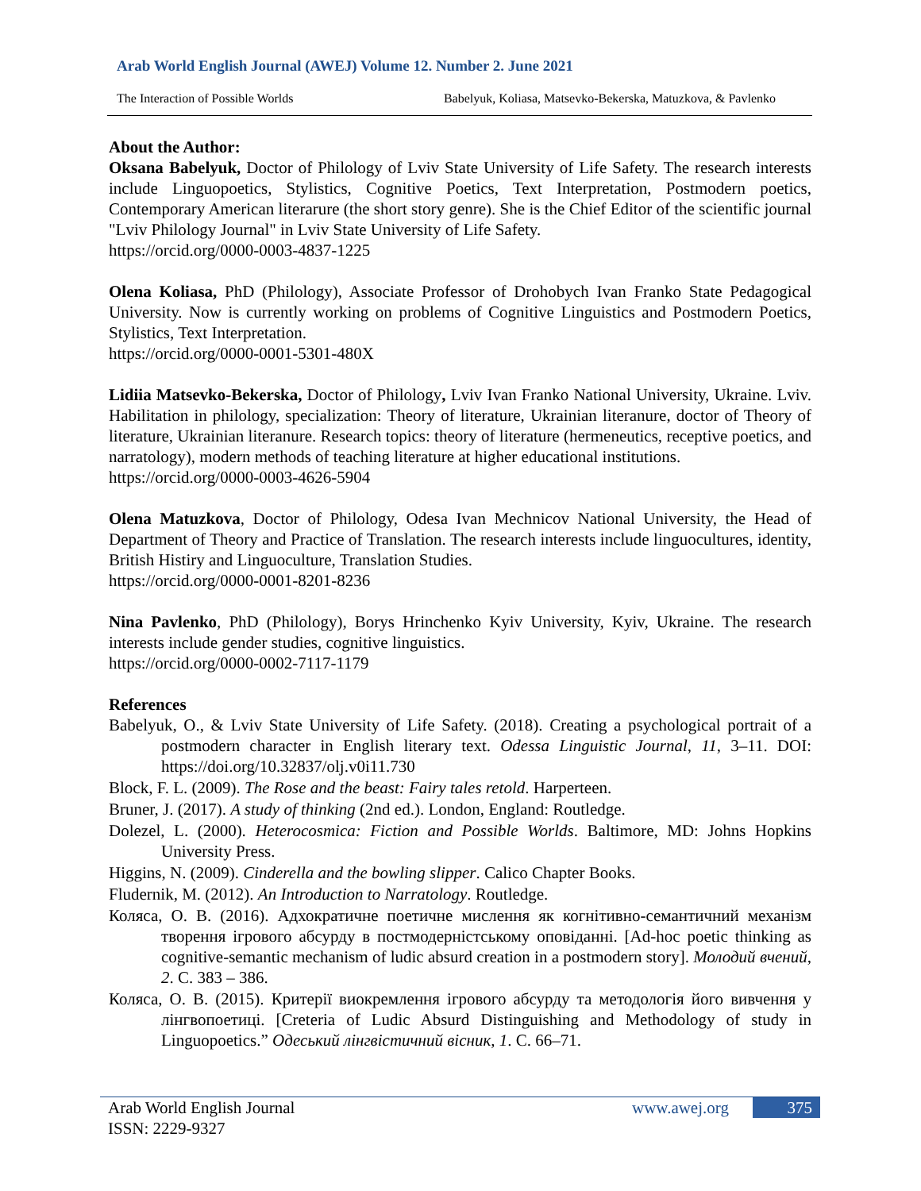Arab World English Journal (AWEJ) Volume 12. Number 2. June 2021
The Interaction of Possible Worlds Babelyuk, Koliasa, Matsevko-Bekerska, Matuzkova, & Pavlenko
About the Author:
Oksana Babelyuk, Doctor of Philology of Lviv State University of Life Safety. The research interests include Linguopoetics, Stylistics, Cognitive Poetics, Text Interpretation, Postmodern poetics, Contemporary American literarure (the short story genre). She is the Chief Editor of the scientific journal "Lviv Philology Journal" in Lviv State University of Life Safety.
https://orcid.org/0000-0003-4837-1225
Olena Koliasa, PhD (Philology), Associate Professor of Drohobych Ivan Franko State Pedagogical University. Now is currently working on problems of Cognitive Linguistics and Postmodern Poetics, Stylistics, Text Interpretation.
https://orcid.org/0000-0001-5301-480X
Lidiia Matsevko-Bekerska, Doctor of Philology, Lviv Ivan Franko National University, Ukraine. Lviv. Habilitation in philology, specialization: Theory of literature, Ukrainian literanure, doctor of Theory of literature, Ukrainian literanure. Research topics: theory of literature (hermeneutics, receptive poetics, and narratology), modern methods of teaching literature at higher educational institutions.
https://orcid.org/0000-0003-4626-5904
Olena Matuzkova, Doctor of Philology, Odesa Ivan Mechnicov National University, the Head of Department of Theory and Practice of Translation. The research interests include linguocultures, identity, British Histiry and Linguoculture, Translation Studies.
https://orcid.org/0000-0001-8201-8236
Nina Pavlenko, PhD (Philology), Borys Hrinchenko Kyiv University, Kyiv, Ukraine. The research interests include gender studies, cognitive linguistics.
https://orcid.org/0000-0002-7117-1179
References
Babelyuk, O., & Lviv State University of Life Safety. (2018). Creating a psychological portrait of a postmodern character in English literary text. Odessa Linguistic Journal, 11, 3–11. DOI: https://doi.org/10.32837/olj.v0i11.730
Block, F. L. (2009). The Rose and the beast: Fairy tales retold. Harperteen.
Bruner, J. (2017). A study of thinking (2nd ed.). London, England: Routledge.
Dolezel, L. (2000). Heterocosmica: Fiction and Possible Worlds. Baltimore, MD: Johns Hopkins University Press.
Higgins, N. (2009). Cinderella and the bowling slipper. Calico Chapter Books.
Fludernik, M. (2012). An Introduction to Narratology. Routledge.
Коляса, О. В. (2016). Адхократичне поетичне мислення як когнітивно-семантичний механізм творення ігрового абсурду в постмодерністському оповіданні. [Ad-hoc poetic thinking as cognitive-semantic mechanism of ludic absurd creation in a postmodern story]. Молодий вчений, 2. С. 383 – 386.
Коляса, О. В. (2015). Критерії виокремлення ігрового абсурду та методологія його вивчення у лінгвопоетиці. [Creteria of Ludic Absurd Distinguishing and Methodology of study in Linguopoetics.” Одеський лінгвістичний вісник, 1. С. 66–71.
Arab World English Journal
ISSN: 2229-9327
www.awej.org 375